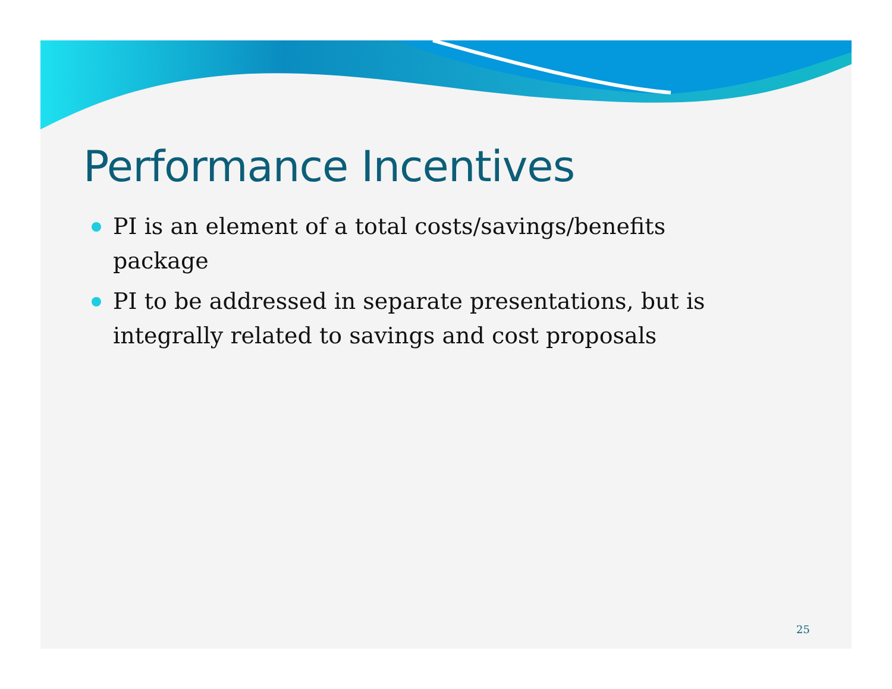Performance Incentives
PI is an element of a total costs/savings/benefits package
PI to be addressed in separate presentations, but is integrally related to savings and cost proposals
25